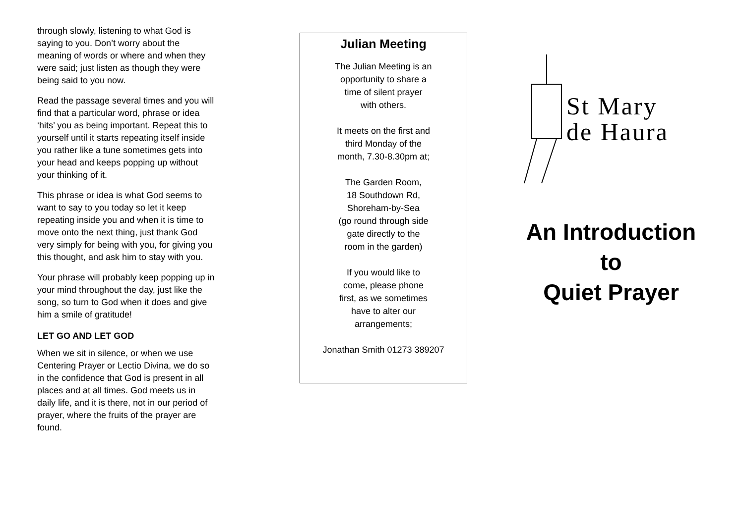through slowly, listening to what God is saying to you. Don’t worry about the meaning of words or where and when they were said; just listen as though they were being said to you now.
Read the passage several times and you will find that a particular word, phrase or idea ‘hits’ you as being important. Repeat this to yourself until it starts repeating itself inside you rather like a tune sometimes gets into your head and keeps popping up without your thinking of it.
This phrase or idea is what God seems to want to say to you today so let it keep repeating inside you and when it is time to move onto the next thing, just thank God very simply for being with you, for giving you this thought, and ask him to stay with you.
Your phrase will probably keep popping up in your mind throughout the day, just like the song, so turn to God when it does and give him a smile of gratitude!
LET GO AND LET GOD
When we sit in silence, or when we use Centering Prayer or Lectio Divina, we do so in the confidence that God is present in all places and at all times. God meets us in daily life, and it is there, not in our period of prayer, where the fruits of the prayer are found.
Julian Meeting
The Julian Meeting is an
opportunity to share a
time of silent prayer
with others.
It meets on the first and
third Monday of the
month, 7.30-8.30pm at;
The Garden Room,
18 Southdown Rd,
Shoreham-by-Sea
(go round through side
gate directly to the
room in the garden)
If you would like to
come, please phone
first, as we sometimes
have to alter our
arrangements;
Jonathan Smith 01273 389207
St Mary
de Haura
An Introduction
to
Quiet Prayer